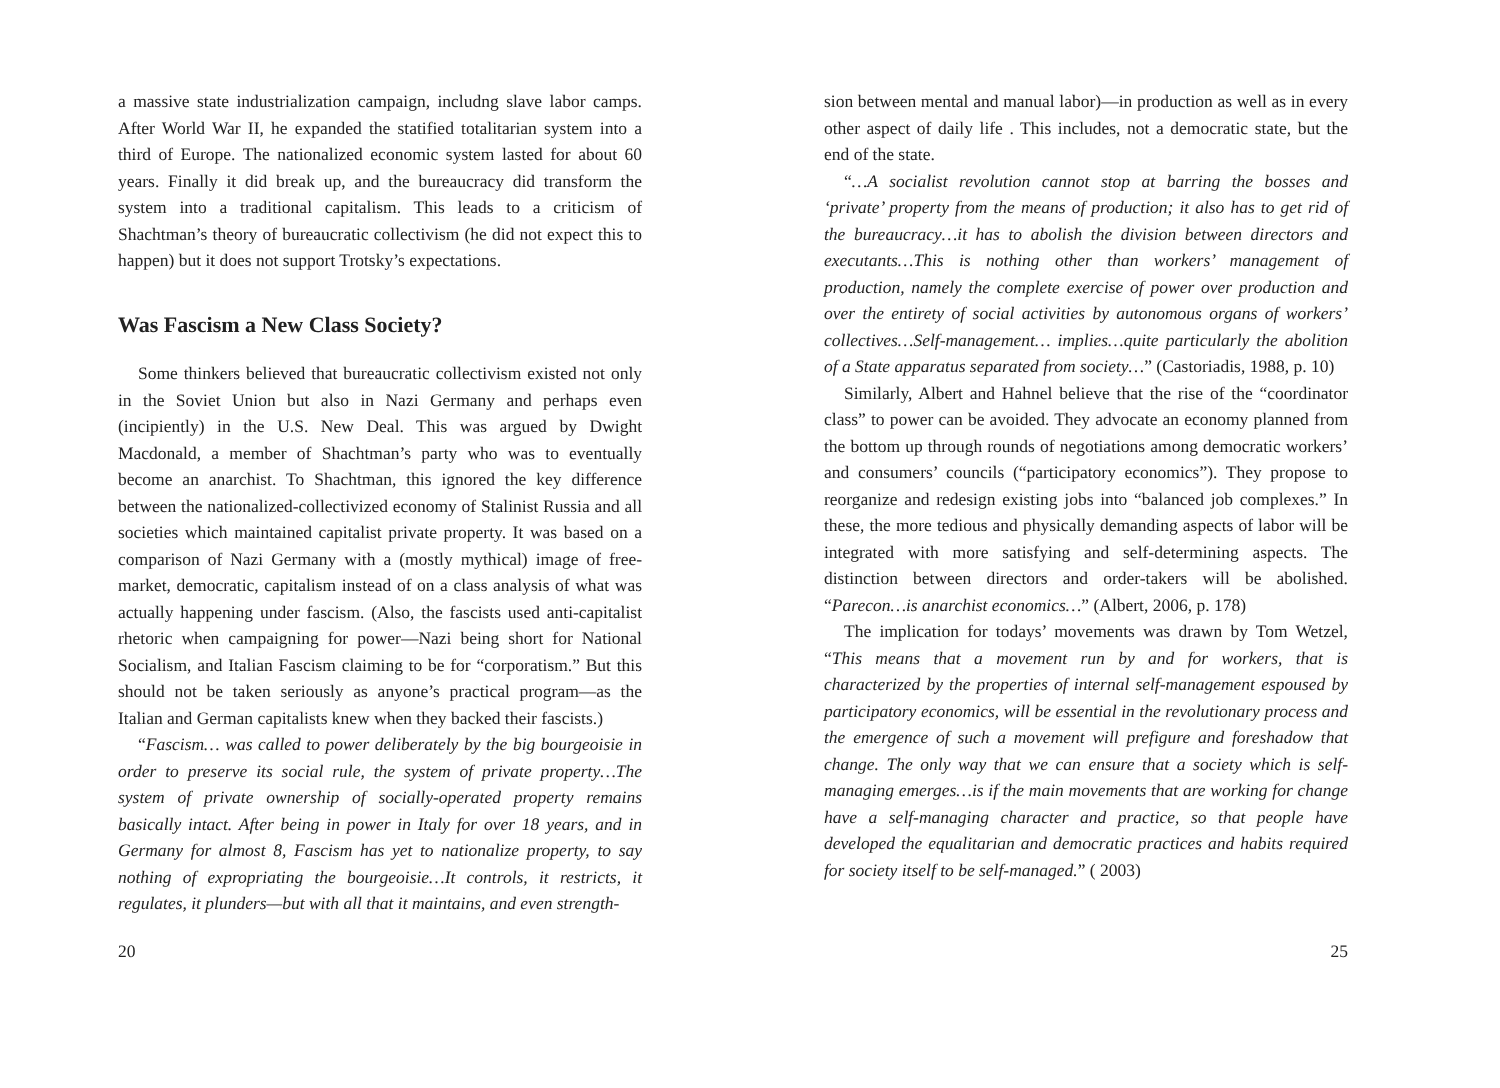a massive state industrialization campaign, includng slave labor camps. After World War II, he expanded the statified totalitarian system into a third of Europe. The nationalized economic system lasted for about 60 years. Finally it did break up, and the bureaucracy did transform the system into a traditional capitalism. This leads to a criticism of Shachtman’s theory of bureaucratic collectivism (he did not expect this to happen) but it does not support Trotsky’s expectations.
Was Fascism a New Class Society?
Some thinkers believed that bureaucratic collectivism existed not only in the Soviet Union but also in Nazi Germany and perhaps even (incipiently) in the U.S. New Deal. This was argued by Dwight Macdonald, a member of Shachtman’s party who was to eventually become an anarchist. To Shachtman, this ignored the key difference between the nationalized-collectivized economy of Stalinist Russia and all societies which maintained capitalist private property. It was based on a comparison of Nazi Germany with a (mostly mythical) image of free-market, democratic, capitalism instead of on a class analysis of what was actually happening under fascism. (Also, the fascists used anti-capitalist rhetoric when campaigning for power—Nazi being short for National Socialism, and Italian Fascism claiming to be for “corporatism.” But this should not be taken seriously as anyone’s practical program—as the Italian and German capitalists knew when they backed their fascists.)
“Fascism… was called to power deliberately by the big bourgeoisie in order to preserve its social rule, the system of private property…The system of private ownership of socially-operated property remains basically intact. After being in power in Italy for over 18 years, and in Germany for almost 8, Fascism has yet to nationalize property, to say nothing of expropriating the bourgeoisie…It controls, it restricts, it regulates, it plunders—but with all that it maintains, and even strength-
20
sion between mental and manual labor)—in production as well as in every other aspect of daily life . This includes, not a democratic state, but the end of the state.
“…A socialist revolution cannot stop at barring the bosses and ‘private’ property from the means of production; it also has to get rid of the bureaucracy…it has to abolish the division between directors and executants…This is nothing other than workers’ management of production, namely the complete exercise of power over production and over the entirety of social activities by autonomous organs of workers’ collectives…Self-management… implies…quite particularly the abolition of a State apparatus separated from society…” (Castoriadis, 1988, p. 10)
Similarly, Albert and Hahnel believe that the rise of the “coordinator class” to power can be avoided. They advocate an economy planned from the bottom up through rounds of negotiations among democratic workers’ and consumers’ councils (“participatory economics”). They propose to reorganize and redesign existing jobs into “balanced job complexes.” In these, the more tedious and physically demanding aspects of labor will be integrated with more satisfying and self-determining aspects. The distinction between directors and order-takers will be abolished. “Parecon…is anarchist economics…” (Albert, 2006, p. 178)
The implication for todays’ movements was drawn by Tom Wetzel, “This means that a movement run by and for workers, that is characterized by the properties of internal self-management espoused by participatory economics, will be essential in the revolutionary process and the emergence of such a movement will prefigure and foreshadow that change. The only way that we can ensure that a society which is self-managing emerges…is if the main movements that are working for change have a self-managing character and practice, so that people have developed the equalitarian and democratic practices and habits required for society itself to be self-managed.” ( 2003)
25